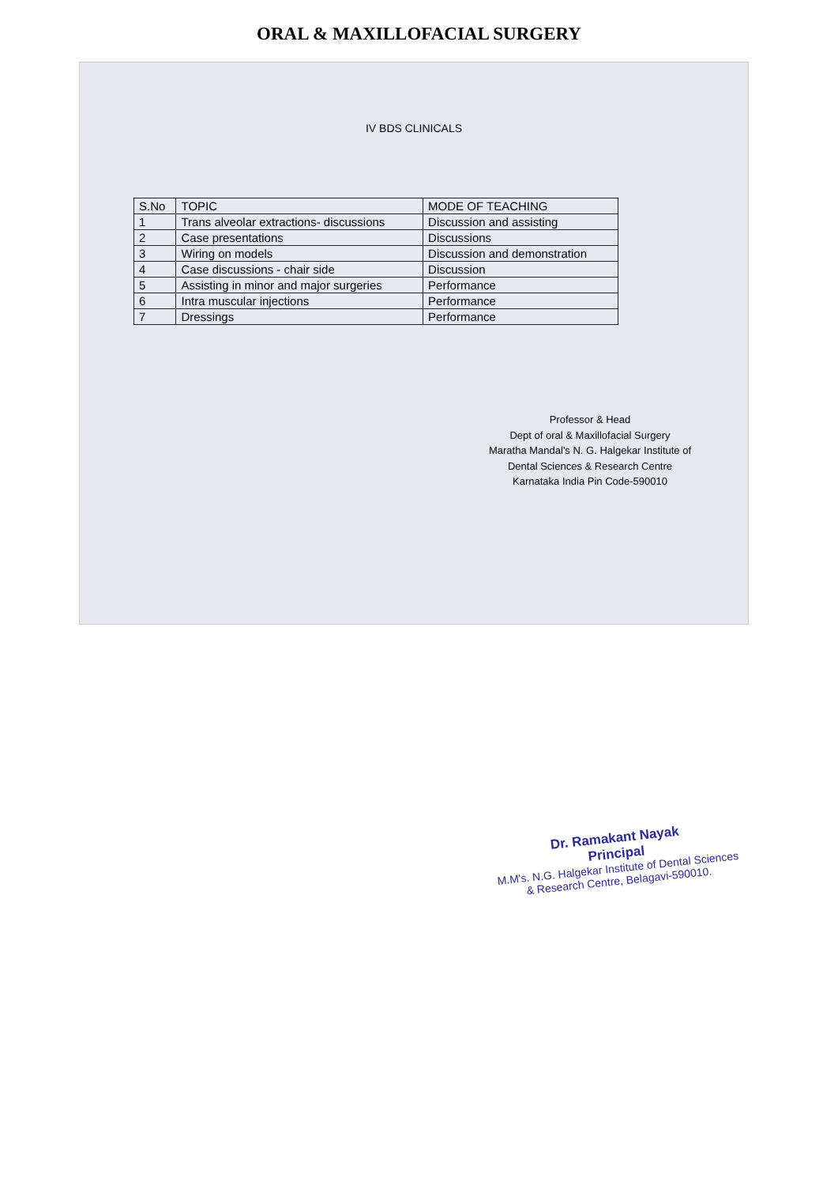ORAL & MAXILLOFACIAL SURGERY
IV BDS CLINICALS
| S.No | TOPIC | MODE OF TEACHING |
| 1 | Trans alveolar extractions- discussions | Discussion and assisting |
| 2 | Case presentations | Discussions |
| 3 | Wiring on models | Discussion and demonstration |
| 4 | Case discussions - chair side | Discussion |
| 5 | Assisting in minor and major surgeries | Performance |
| 6 | Intra muscular injections | Performance |
| 7 | Dressings | Performance |
Professor & Head
Dept of oral & Maxillofacial Surgery
Maratha Mandal's N. G. Halgekar Institute of
Dental Sciences & Research Centre
Karnataka India Pin Code-590010
Dr. Ramakant Nayak
Principal
M.M's. N.G. Halgekar Institute of Dental Sciences
& Research Centre, Belagavi-590010.